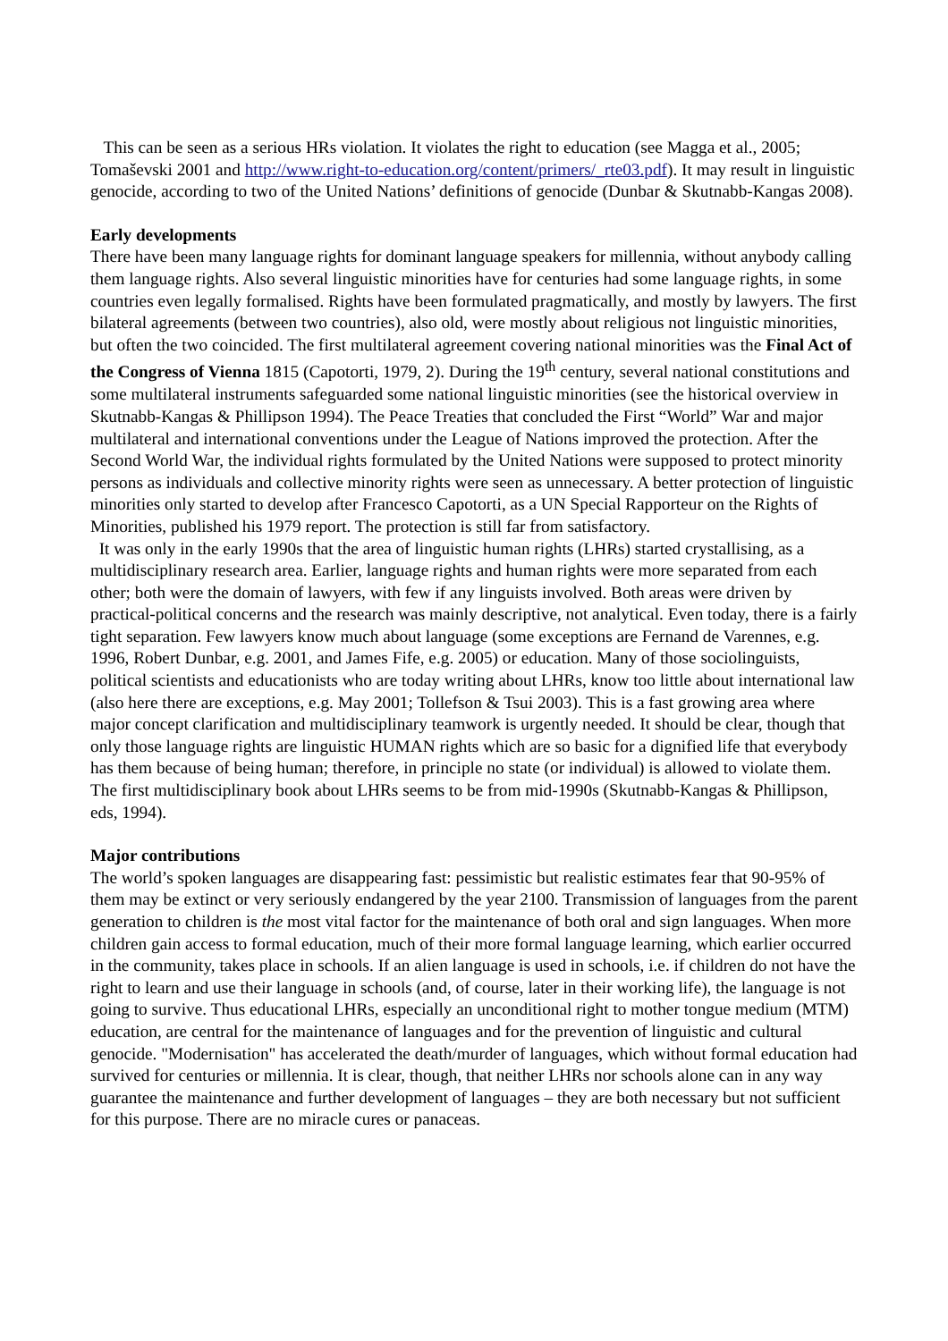This can be seen as a serious HRs violation. It violates the right to education (see Magga et al., 2005; Tomaševski 2001 and http://www.right-to-education.org/content/primers/_rte03.pdf). It may result in linguistic genocide, according to two of the United Nations’ definitions of genocide (Dunbar & Skutnabb-Kangas 2008).
Early developments
There have been many language rights for dominant language speakers for millennia, without anybody calling them language rights. Also several linguistic minorities have for centuries had some language rights, in some countries even legally formalised. Rights have been formulated pragmatically, and mostly by lawyers. The first bilateral agreements (between two countries), also old, were mostly about religious not linguistic minorities, but often the two coincided. The first multilateral agreement covering national minorities was the Final Act of the Congress of Vienna 1815 (Capotorti, 1979, 2). During the 19<sup>th</sup> century, several national constitutions and some multilateral instruments safeguarded some national linguistic minorities (see the historical overview in Skutnabb-Kangas & Phillipson 1994). The Peace Treaties that concluded the First “World” War and major multilateral and international conventions under the League of Nations improved the protection. After the Second World War, the individual rights formulated by the United Nations were supposed to protect minority persons as individuals and collective minority rights were seen as unnecessary. A better protection of linguistic minorities only started to develop after Francesco Capotorti, as a UN Special Rapporteur on the Rights of Minorities, published his 1979 report. The protection is still far from satisfactory.
It was only in the early 1990s that the area of linguistic human rights (LHRs) started crystallising, as a multidisciplinary research area. Earlier, language rights and human rights were more separated from each other; both were the domain of lawyers, with few if any linguists involved. Both areas were driven by practical-political concerns and the research was mainly descriptive, not analytical. Even today, there is a fairly tight separation. Few lawyers know much about language (some exceptions are Fernand de Varennes, e.g. 1996, Robert Dunbar, e.g. 2001, and James Fife, e.g. 2005) or education. Many of those sociolinguists, political scientists and educationists who are today writing about LHRs, know too little about international law (also here there are exceptions, e.g. May 2001; Tollefson & Tsui 2003). This is a fast growing area where major concept clarification and multidisciplinary teamwork is urgently needed. It should be clear, though that only those language rights are linguistic HUMAN rights which are so basic for a dignified life that everybody has them because of being human; therefore, in principle no state (or individual) is allowed to violate them. The first multidisciplinary book about LHRs seems to be from mid-1990s (Skutnabb-Kangas & Phillipson, eds, 1994).
Major contributions
The world’s spoken languages are disappearing fast: pessimistic but realistic estimates fear that 90-95% of them may be extinct or very seriously endangered by the year 2100. Transmission of languages from the parent generation to children is the most vital factor for the maintenance of both oral and sign languages. When more children gain access to formal education, much of their more formal language learning, which earlier occurred in the community, takes place in schools. If an alien language is used in schools, i.e. if children do not have the right to learn and use their language in schools (and, of course, later in their working life), the language is not going to survive. Thus educational LHRs, especially an unconditional right to mother tongue medium (MTM) education, are central for the maintenance of languages and for the prevention of linguistic and cultural genocide. "Modernisation" has accelerated the death/murder of languages, which without formal education had survived for centuries or millennia. It is clear, though, that neither LHRs nor schools alone can in any way guarantee the maintenance and further development of languages – they are both necessary but not sufficient for this purpose. There are no miracle cures or panaceas.